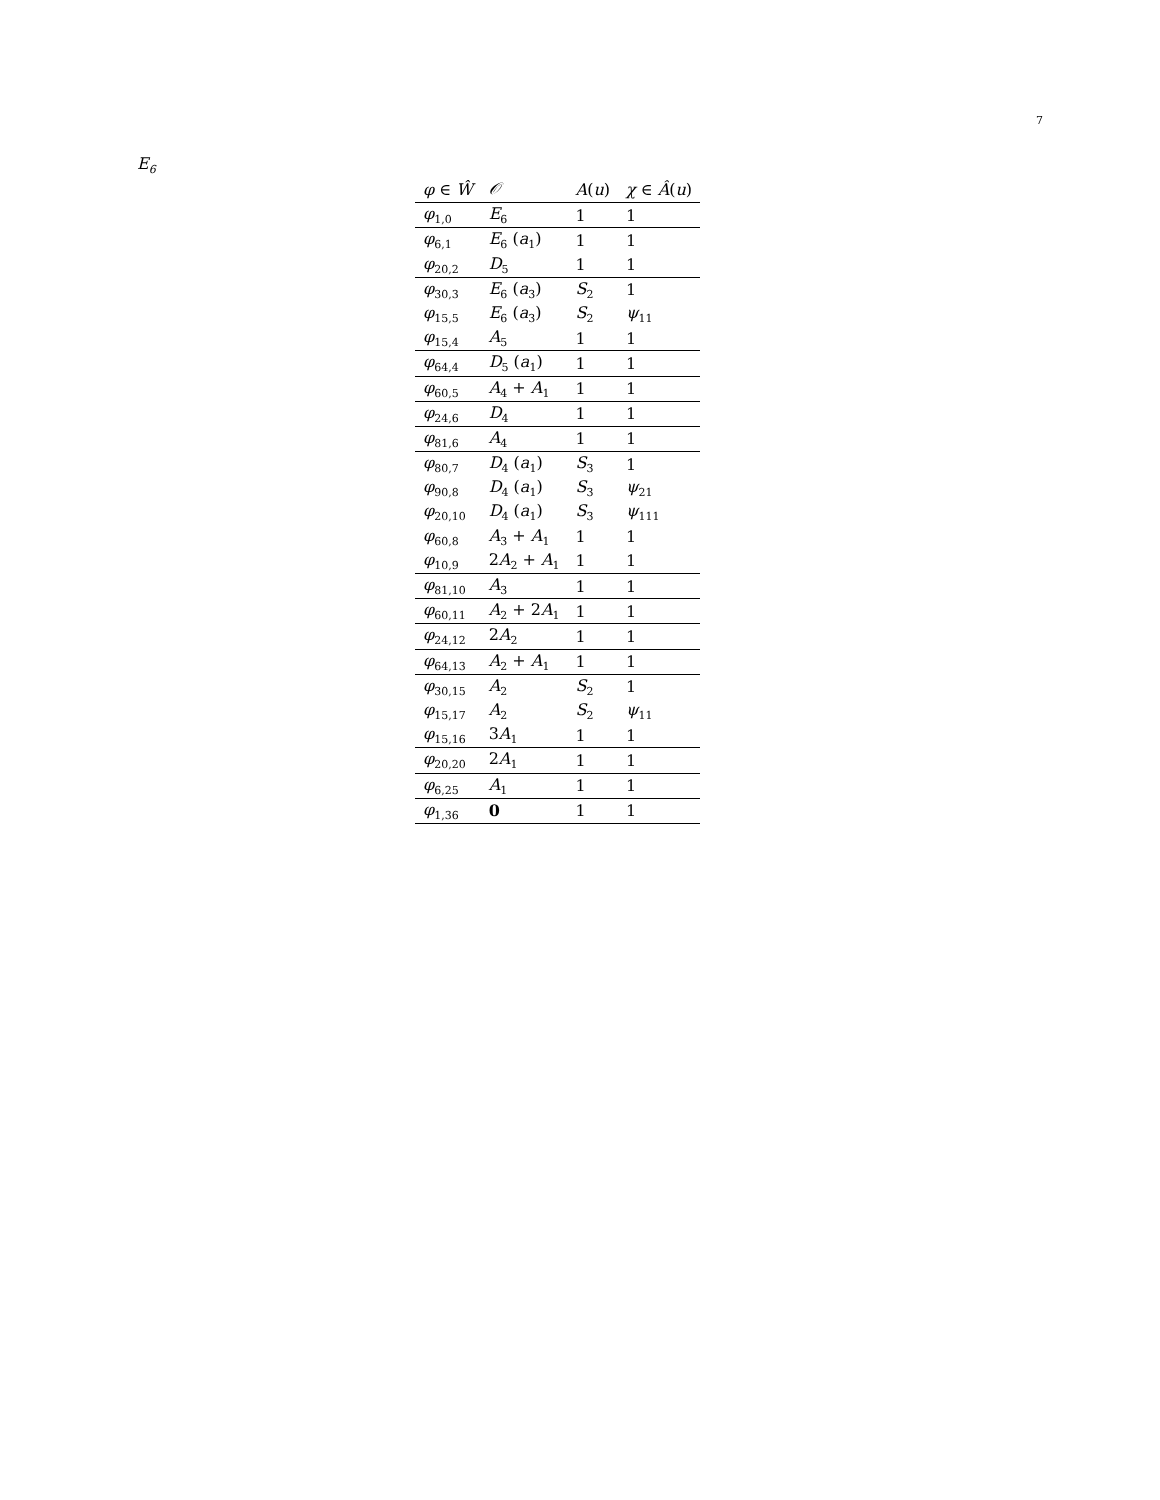7
E<sub>6</sub>
| φ ∈ Ŵ | 𝒪 | A ( u ) | χ ∈ Â ( u ) |
| --- | --- | --- | --- |
| φ<sub>1,0</sub> | E<sub>6</sub> | 1 | 1 |
| φ<sub>6,1</sub> | E<sub>6</sub> ( a<sub>1</sub>) | 1 | 1 |
| φ<sub>20,2</sub> | D<sub>5</sub> | 1 | 1 |
| φ<sub>30,3</sub> | E<sub>6</sub> ( a<sub>3</sub>) | S<sub>2</sub> | 1 |
| φ<sub>15,5</sub> | E<sub>6</sub> ( a<sub>3</sub>) | S<sub>2</sub> | ψ<sub>11</sub> |
| φ<sub>15,4</sub> | A<sub>5</sub> | 1 | 1 |
| φ<sub>64,4</sub> | D<sub>5</sub> ( a<sub>1</sub>) | 1 | 1 |
| φ<sub>60,5</sub> | A<sub>4</sub> + A<sub>1</sub> | 1 | 1 |
| φ<sub>24,6</sub> | D<sub>4</sub> | 1 | 1 |
| φ<sub>81,6</sub> | A<sub>4</sub> | 1 | 1 |
| φ<sub>80,7</sub> | D<sub>4</sub> ( a<sub>1</sub>) | S<sub>3</sub> | 1 |
| φ<sub>90,8</sub> | D<sub>4</sub> ( a<sub>1</sub>) | S<sub>3</sub> | ψ<sub>21</sub> |
| φ<sub>20,10</sub> | D<sub>4</sub> ( a<sub>1</sub>) | S<sub>3</sub> | ψ<sub>111</sub> |
| φ<sub>60,8</sub> | A<sub>3</sub> + A<sub>1</sub> | 1 | 1 |
| φ<sub>10,9</sub> | 2 A<sub>2</sub> + A<sub>1</sub> | 1 | 1 |
| φ<sub>81,10</sub> | A<sub>3</sub> | 1 | 1 |
| φ<sub>60,11</sub> | A<sub>2</sub> + 2 A<sub>1</sub> | 1 | 1 |
| φ<sub>24,12</sub> | 2 A<sub>2</sub> | 1 | 1 |
| φ<sub>64,13</sub> | A<sub>2</sub> + A<sub>1</sub> | 1 | 1 |
| φ<sub>30,15</sub> | A<sub>2</sub> | S<sub>2</sub> | 1 |
| φ<sub>15,17</sub> | A<sub>2</sub> | S<sub>2</sub> | ψ<sub>11</sub> |
| φ<sub>15,16</sub> | 3 A<sub>1</sub> | 1 | 1 |
| φ<sub>20,20</sub> | 2 A<sub>1</sub> | 1 | 1 |
| φ<sub>6,25</sub> | A<sub>1</sub> | 1 | 1 |
| φ<sub>1,36</sub> | 0 | 1 | 1 |